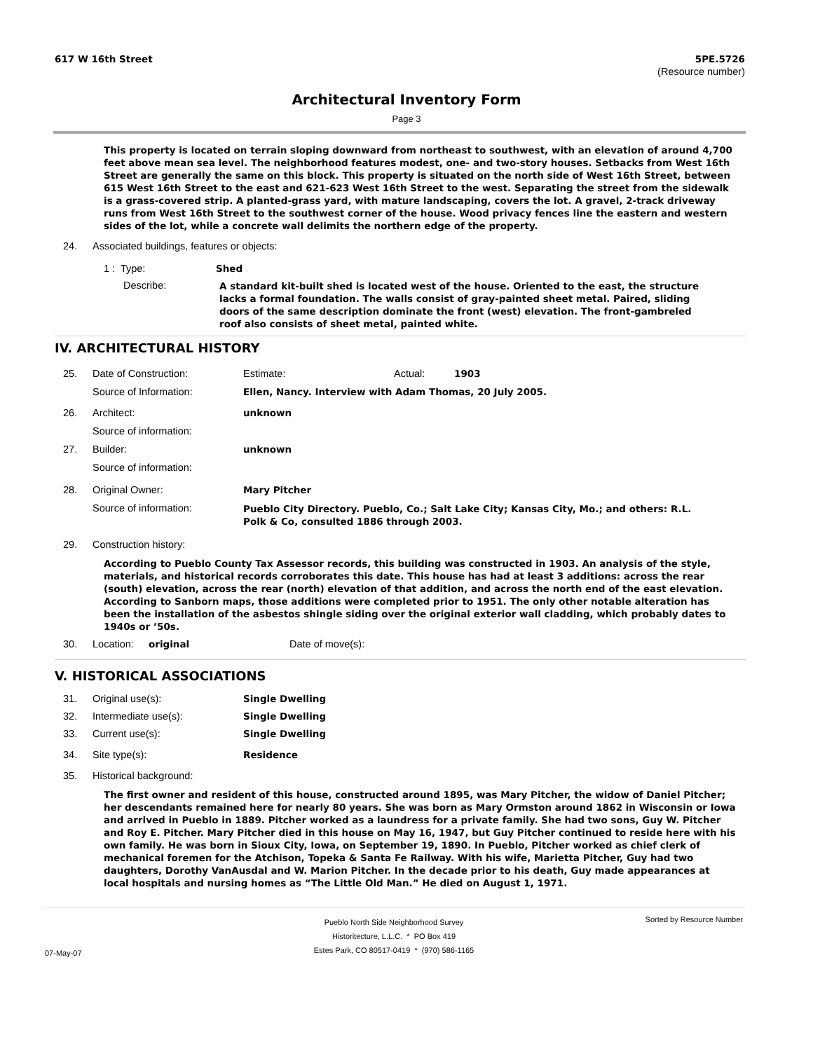617 W 16th Street 5PE.5726
(Resource number)
Architectural Inventory Form
Page 3
This property is located on terrain sloping downward from northeast to southwest, with an elevation of around 4,700 feet above mean sea level. The neighborhood features modest, one- and two-story houses. Setbacks from West 16th Street are generally the same on this block. This property is situated on the north side of West 16th Street, between 615 West 16th Street to the east and 621-623 West 16th Street to the west. Separating the street from the sidewalk is a grass-covered strip. A planted-grass yard, with mature landscaping, covers the lot. A gravel, 2-track driveway runs from West 16th Street to the southwest corner of the house. Wood privacy fences line the eastern and western sides of the lot, while a concrete wall delimits the northern edge of the property.
24. Associated buildings, features or objects:
1 : Type: Shed
Describe:
A standard kit-built shed is located west of the house. Oriented to the east, the structure lacks a formal foundation. The walls consist of gray-painted sheet metal. Paired, sliding doors of the same description dominate the front (west) elevation. The front-gambreled roof also consists of sheet metal, painted white.
IV. ARCHITECTURAL HISTORY
25. Date of Construction: Estimate: Actual: 1903
Source of Information: Ellen, Nancy. Interview with Adam Thomas, 20 July 2005.
26. Architect: unknown
Source of information:
27. Builder: unknown
Source of information:
28. Original Owner: Mary Pitcher
Source of information:
Pueblo City Directory. Pueblo, Co.; Salt Lake City; Kansas City, Mo.; and others: R.L. Polk & Co, consulted 1886 through 2003.
29. Construction history:
According to Pueblo County Tax Assessor records, this building was constructed in 1903. An analysis of the style, materials, and historical records corroborates this date. This house has had at least 3 additions: across the rear (south) elevation, across the rear (north) elevation of that addition, and across the north end of the east elevation. According to Sanborn maps, those additions were completed prior to 1951. The only other notable alteration has been the installation of the asbestos shingle siding over the original exterior wall cladding, which probably dates to 1940s or ’50s.
30. Location: original Date of move(s):
V. HISTORICAL ASSOCIATIONS
31. Original use(s): Single Dwelling
32. Intermediate use(s): Single Dwelling
33. Current use(s): Single Dwelling
34. Site type(s): Residence
35. Historical background:
The first owner and resident of this house, constructed around 1895, was Mary Pitcher, the widow of Daniel Pitcher; her descendants remained here for nearly 80 years. She was born as Mary Ormston around 1862 in Wisconsin or Iowa and arrived in Pueblo in 1889. Pitcher worked as a laundress for a private family. She had two sons, Guy W. Pitcher and Roy E. Pitcher. Mary Pitcher died in this house on May 16, 1947, but Guy Pitcher continued to reside here with his own family. He was born in Sioux City, Iowa, on September 19, 1890. In Pueblo, Pitcher worked as chief clerk of mechanical foremen for the Atchison, Topeka & Santa Fe Railway. With his wife, Marietta Pitcher, Guy had two daughters, Dorothy VanAusdal and W. Marion Pitcher. In the decade prior to his death, Guy made appearances at local hospitals and nursing homes as “The Little Old Man.” He died on August 1, 1971.
07-May-07 Pueblo North Side Neighborhood Survey
Historitecture, L.L.C. * PO Box 419
Estes Park, CO 80517-0419 * (970) 586-1165 Sorted by Resource Number